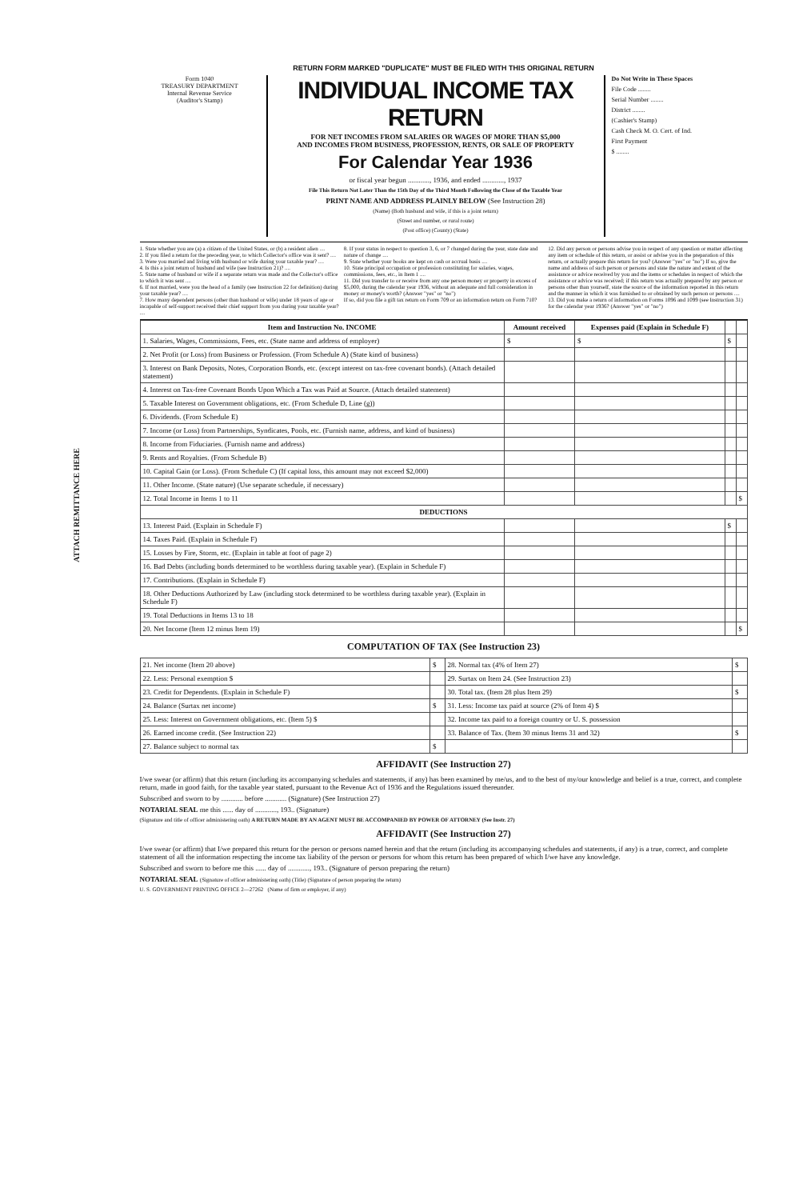ATTACH REMITTANCE HERE
RETURN FORM MARKED "DUPLICATE" MUST BE FILED WITH THIS ORIGINAL RETURN
Form 1040
TREASURY DEPARTMENT
Internal Revenue Service
(Auditor's Stamp)
INDIVIDUAL INCOME TAX RETURN
FOR NET INCOMES FROM SALARIES OR WAGES OF MORE THAN $5,000
AND INCOMES FROM BUSINESS, PROFESSION, RENTS, OR SALE OF PROPERTY
For Calendar Year 1936
or fiscal year begun ............, 1936, and ended ............, 1937
File This Return Not Later Than the 15th Day of the Third Month Following the Close of the Taxable Year
PRINT NAME AND ADDRESS PLAINLY BELOW (See Instruction 28)
(Name) (Both husband and wife, if this is a joint return)
(Street and number, or rural route)
(Post office) (County) (State)
Do Not Write in These Spaces
File Code ........
Serial Number ........
District ........
(Cashier's Stamp)
Cash Check M. O. Cert. of Ind.
First Payment
$ ........
1. State whether you are (a) a citizen of the United States, or (b) a resident alien ....
2. If you filed a return for the preceding year, to which Collector's office was it sent? ....
3. Were you married and living with husband or wife during your taxable year? ....
4. Is this a joint return of husband and wife (see Instruction 21)? ....
5. State name of husband or wife if a separate return was made and the Collector's office to which it was sent ....
6. If not married, were you the head of a family (see Instruction 22 for definition) during your taxable year? ....
7. How many dependent persons (other than husband or wife) under 18 years of age or incapable of self-support received their chief support from you during your taxable year? ....
8. If your status in respect to question 3, 6, or 7 changed during the year, state date and nature of change ....
9. State whether your books are kept on cash or accrual basis ....
10. State principal occupation or profession constituting for salaries, wages, commissions, fees, etc., in Item 1 ....
11. Did you transfer to or receive from any one person money or property in excess of $5,000, during the calendar year 1936, without an adequate and full consideration in money or money's worth? (Answer "yes" or "no")
If so, did you file a gift tax return on Form 709 or an information return on Form 710?
12. Did any person or persons advise you in respect of any question or matter affecting any item or schedule of this return, or assist or advise you in the preparation of this return, or actually prepare this return for you? (Answer "yes" or "no") If so, give the name and address of such person or persons and state the nature and extent of the assistance or advice received by you and the items or schedules in respect of which the assistance or advice was received; if this return was actually prepared by any person or persons other than yourself, state the source of the information reported in this return and the manner in which it was furnished to or obtained by such person or persons ....
13. Did you make a return of information on Forms 1096 and 1099 (see Instruction 31) for the calendar year 1936? (Answer "yes" or "no")
| Item and Instruction No. INCOME | Amount received | Expenses paid (Explain in Schedule F) | | |
| --- | --- | --- | --- | --- |
| 1. Salaries, Wages, Commissions, Fees, etc. (State name and address of employer) | $ | $ | $ | |
| 2. Net Profit (or Loss) from Business or Profession. (From Schedule A) (State kind of business) | | | | |
| 3. Interest on Bank Deposits, Notes, Corporation Bonds, etc. (except interest on tax-free covenant bonds). (Attach detailed statement) | | | | |
| 4. Interest on Tax-free Covenant Bonds Upon Which a Tax was Paid at Source. (Attach detailed statement) | | | | |
| 5. Taxable Interest on Government obligations, etc. (From Schedule D, Line (g)) | | | | |
| 6. Dividends. (From Schedule E) | | | | |
| 7. Income (or Loss) from Partnerships, Syndicates, Pools, etc. (Furnish name, address, and kind of business) | | | | |
| 8. Income from Fiduciaries. (Furnish name and address) | | | | |
| 9. Rents and Royalties. (From Schedule B) | | | | |
| 10. Capital Gain (or Loss). (From Schedule C) (If capital loss, this amount may not exceed $2,000) | | | | |
| 11. Other Income. (State nature) (Use separate schedule, if necessary) | | | | |
| 12. Total Income in Items 1 to 11 | | | | $ |
| DEDUCTIONS | | | | |
| 13. Interest Paid. (Explain in Schedule F) | | | $ | |
| 14. Taxes Paid. (Explain in Schedule F) | | | | |
| 15. Losses by Fire, Storm, etc. (Explain in table at foot of page 2) | | | | |
| 16. Bad Debts (including bonds determined to be worthless during taxable year). (Explain in Schedule F) | | | | |
| 17. Contributions. (Explain in Schedule F) | | | | |
| 18. Other Deductions Authorized by Law (including stock determined to be worthless during taxable year). (Explain in Schedule F) | | | | |
| 19. Total Deductions in Items 13 to 18 | | | | |
| 20. Net Income (Item 12 minus Item 19) | | | | $ |
COMPUTATION OF TAX (See Instruction 23)
| 21. Net income (Item 20 above) | $ | 28. Normal tax (4% of Item 27) | $ |
| 22. Less: Personal exemption $ | | 29. Surtax on Item 24. (See Instruction 23) | |
| 23. Credit for Dependents. (Explain in Schedule F) | | 30. Total tax. (Item 28 plus Item 29) | $ |
| 24. Balance (Surtax net income) | $ | 31. Less: Income tax paid at source (2% of Item 4) $ | |
| 25. Less: Interest on Government obligations, etc. (Item 5) $ | | 32. Income tax paid to a foreign country or U. S. possession | |
| 26. Earned income credit. (See Instruction 22) | | 33. Balance of Tax. (Item 30 minus Items 31 and 32) | $ |
| 27. Balance subject to normal tax | $ | | |
AFFIDAVIT (See Instruction 27)
I/we swear (or affirm) that this return (including its accompanying schedules and statements, if any) has been examined by me/us, and to the best of my/our knowledge and belief is a true, correct, and complete return, made in good faith, for the taxable year stated, pursuant to the Revenue Act of 1936 and the Regulations issued thereunder.
Subscribed and sworn to by ............ before ............ (Signature) (See Instruction 27)
NOTARIAL SEAL me this ...... day of ............, 193.. (Signature)
(Signature and title of officer administering oath) A RETURN MADE BY AN AGENT MUST BE ACCOMPANIED BY POWER OF ATTORNEY (See Instr. 27)
AFFIDAVIT (See Instruction 27)
I/we swear (or affirm) that I/we prepared this return for the person or persons named herein and that the return (including its accompanying schedules and statements, if any) is a true, correct, and complete statement of all the information respecting the income tax liability of the person or persons for whom this return has been prepared of which I/we have any knowledge.
Subscribed and sworn to before me this ...... day of ............, 193.. (Signature of person preparing the return)
NOTARIAL SEAL (Signature of officer administering oath) (Title) (Signature of person preparing the return)
U. S. GOVERNMENT PRINTING OFFICE 2—27262 (Name of firm or employer, if any)